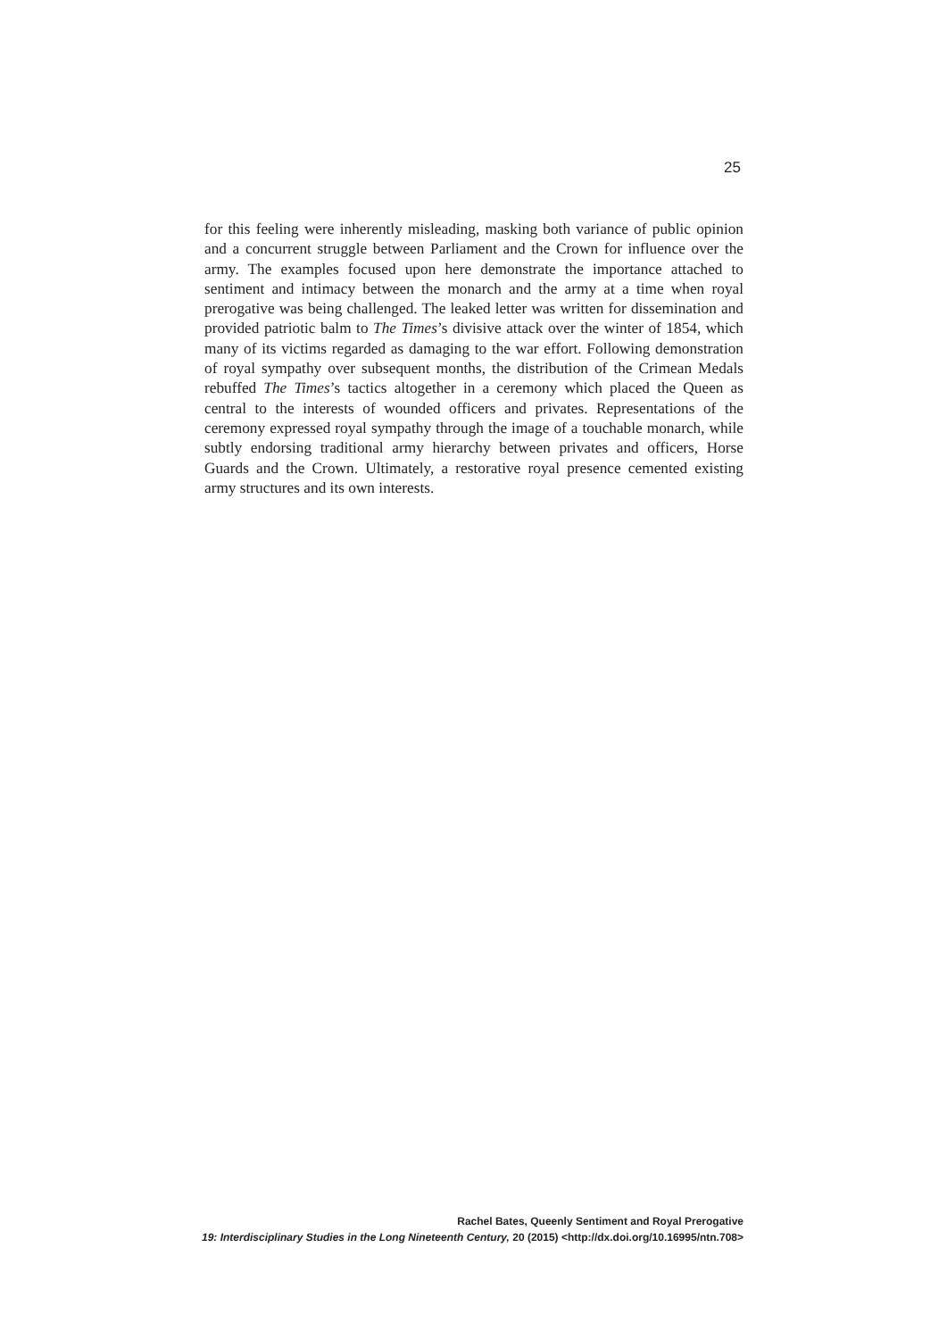25
for this feeling were inherently misleading, masking both variance of public opinion and a concurrent struggle between Parliament and the Crown for influence over the army. The examples focused upon here demonstrate the importance attached to sentiment and intimacy between the monarch and the army at a time when royal prerogative was being challenged. The leaked letter was written for dissemination and provided patriotic balm to The Times’s divisive attack over the winter of 1854, which many of its victims regarded as damaging to the war effort. Following demonstration of royal sympathy over subsequent months, the distribution of the Crimean Medals rebuffed The Times’s tactics altogether in a ceremony which placed the Queen as central to the interests of wounded officers and privates. Representations of the ceremony expressed royal sympathy through the image of a touchable monarch, while subtly endorsing traditional army hierarchy between privates and officers, Horse Guards and the Crown. Ultimately, a restorative royal presence cemented existing army structures and its own interests.
Rachel Bates, Queenly Sentiment and Royal Prerogative
19: Interdisciplinary Studies in the Long Nineteenth Century, 20 (2015) <http://dx.doi.org/10.16995/ntn.708>